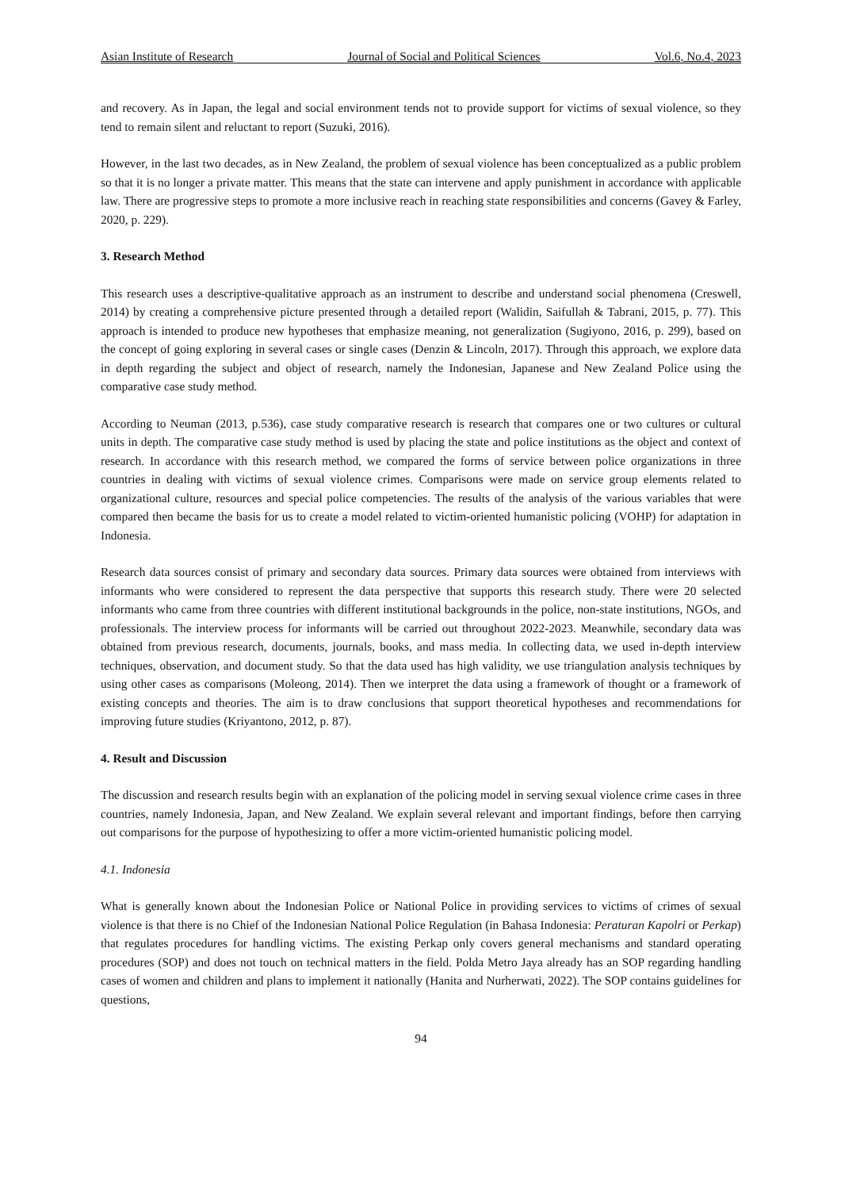Asian Institute of Research Journal of Social and Political Sciences Vol.6, No.4, 2023
and recovery. As in Japan, the legal and social environment tends not to provide support for victims of sexual violence, so they tend to remain silent and reluctant to report (Suzuki, 2016).
However, in the last two decades, as in New Zealand, the problem of sexual violence has been conceptualized as a public problem so that it is no longer a private matter. This means that the state can intervene and apply punishment in accordance with applicable law. There are progressive steps to promote a more inclusive reach in reaching state responsibilities and concerns (Gavey & Farley, 2020, p. 229).
3. Research Method
This research uses a descriptive-qualitative approach as an instrument to describe and understand social phenomena (Creswell, 2014) by creating a comprehensive picture presented through a detailed report (Walidin, Saifullah & Tabrani, 2015, p. 77). This approach is intended to produce new hypotheses that emphasize meaning, not generalization (Sugiyono, 2016, p. 299), based on the concept of going exploring in several cases or single cases (Denzin & Lincoln, 2017). Through this approach, we explore data in depth regarding the subject and object of research, namely the Indonesian, Japanese and New Zealand Police using the comparative case study method.
According to Neuman (2013, p.536), case study comparative research is research that compares one or two cultures or cultural units in depth. The comparative case study method is used by placing the state and police institutions as the object and context of research. In accordance with this research method, we compared the forms of service between police organizations in three countries in dealing with victims of sexual violence crimes. Comparisons were made on service group elements related to organizational culture, resources and special police competencies. The results of the analysis of the various variables that were compared then became the basis for us to create a model related to victim-oriented humanistic policing (VOHP) for adaptation in Indonesia.
Research data sources consist of primary and secondary data sources. Primary data sources were obtained from interviews with informants who were considered to represent the data perspective that supports this research study. There were 20 selected informants who came from three countries with different institutional backgrounds in the police, non-state institutions, NGOs, and professionals. The interview process for informants will be carried out throughout 2022-2023. Meanwhile, secondary data was obtained from previous research, documents, journals, books, and mass media. In collecting data, we used in-depth interview techniques, observation, and document study. So that the data used has high validity, we use triangulation analysis techniques by using other cases as comparisons (Moleong, 2014). Then we interpret the data using a framework of thought or a framework of existing concepts and theories. The aim is to draw conclusions that support theoretical hypotheses and recommendations for improving future studies (Kriyantono, 2012, p. 87).
4. Result and Discussion
The discussion and research results begin with an explanation of the policing model in serving sexual violence crime cases in three countries, namely Indonesia, Japan, and New Zealand. We explain several relevant and important findings, before then carrying out comparisons for the purpose of hypothesizing to offer a more victim-oriented humanistic policing model.
4.1. Indonesia
What is generally known about the Indonesian Police or National Police in providing services to victims of crimes of sexual violence is that there is no Chief of the Indonesian National Police Regulation (in Bahasa Indonesia: Peraturan Kapolri or Perkap) that regulates procedures for handling victims. The existing Perkap only covers general mechanisms and standard operating procedures (SOP) and does not touch on technical matters in the field. Polda Metro Jaya already has an SOP regarding handling cases of women and children and plans to implement it nationally (Hanita and Nurherwati, 2022). The SOP contains guidelines for questions,
94